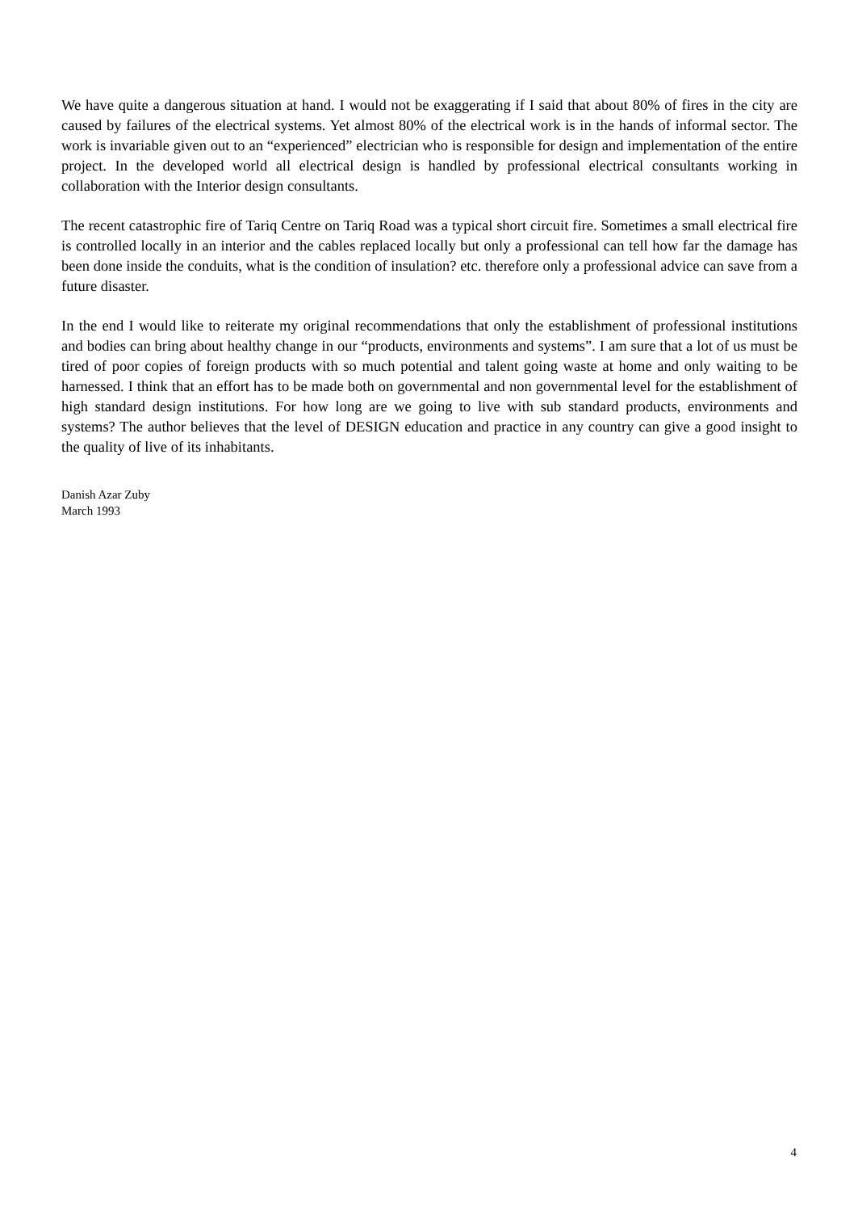We have quite a dangerous situation at hand. I would not be exaggerating if I said that about 80% of fires in the city are caused by failures of the electrical systems. Yet almost 80% of the electrical work is in the hands of informal sector. The work is invariable given out to an “experienced” electrician who is responsible for design and implementation of the entire project. In the developed world all electrical design is handled by professional electrical consultants working in collaboration with the Interior design consultants.
The recent catastrophic fire of Tariq Centre on Tariq Road was a typical short circuit fire. Sometimes a small electrical fire is controlled locally in an interior and the cables replaced locally but only a professional can tell how far the damage has been done inside the conduits, what is the condition of insulation? etc. therefore only a professional advice can save from a future disaster.
In the end I would like to reiterate my original recommendations that only the establishment of professional institutions and bodies can bring about healthy change in our “products, environments and systems”. I am sure that a lot of us must be tired of poor copies of foreign products with so much potential and talent going waste at home and only waiting to be harnessed. I think that an effort has to be made both on governmental and non governmental level for the establishment of high standard design institutions. For how long are we going to live with sub standard products, environments and systems? The author believes that the level of DESIGN education and practice in any country can give a good insight to the quality of live of its inhabitants.
Danish Azar Zuby
March 1993
4